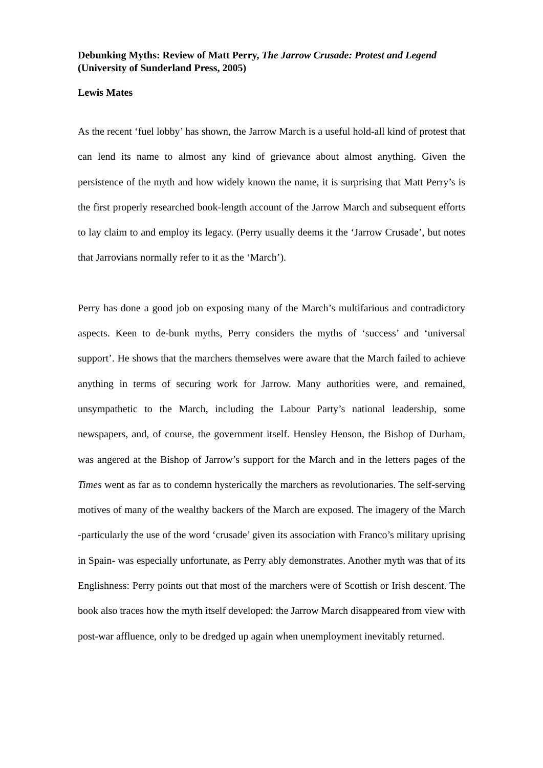Debunking Myths: Review of Matt Perry, The Jarrow Crusade: Protest and Legend (University of Sunderland Press, 2005)
Lewis Mates
As the recent ‘fuel lobby’ has shown, the Jarrow March is a useful hold-all kind of protest that can lend its name to almost any kind of grievance about almost anything. Given the persistence of the myth and how widely known the name, it is surprising that Matt Perry’s is the first properly researched book-length account of the Jarrow March and subsequent efforts to lay claim to and employ its legacy. (Perry usually deems it the ‘Jarrow Crusade’, but notes that Jarrovians normally refer to it as the ‘March’).
Perry has done a good job on exposing many of the March’s multifarious and contradictory aspects. Keen to de-bunk myths, Perry considers the myths of ‘success’ and ‘universal support’. He shows that the marchers themselves were aware that the March failed to achieve anything in terms of securing work for Jarrow. Many authorities were, and remained, unsympathetic to the March, including the Labour Party’s national leadership, some newspapers, and, of course, the government itself. Hensley Henson, the Bishop of Durham, was angered at the Bishop of Jarrow’s support for the March and in the letters pages of the Times went as far as to condemn hysterically the marchers as revolutionaries. The self-serving motives of many of the wealthy backers of the March are exposed. The imagery of the March -particularly the use of the word ‘crusade’ given its association with Franco’s military uprising in Spain- was especially unfortunate, as Perry ably demonstrates. Another myth was that of its Englishness: Perry points out that most of the marchers were of Scottish or Irish descent. The book also traces how the myth itself developed: the Jarrow March disappeared from view with post-war affluence, only to be dredged up again when unemployment inevitably returned.